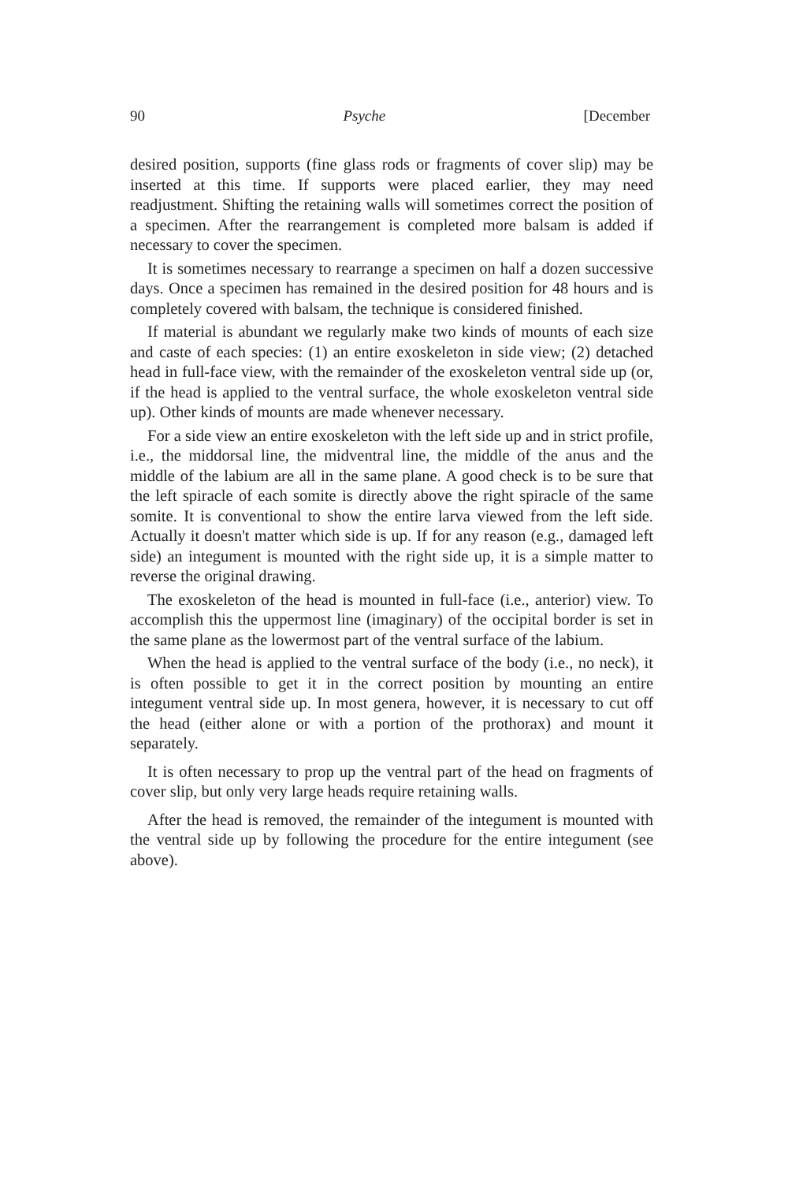90 Psyche [December
desired position, supports (fine glass rods or fragments of cover slip) may be inserted at this time. If supports were placed earlier, they may need readjustment. Shifting the retaining walls will sometimes correct the position of a specimen. After the rearrangement is completed more balsam is added if necessary to cover the specimen.
It is sometimes necessary to rearrange a specimen on half a dozen successive days. Once a specimen has remained in the desired position for 48 hours and is completely covered with balsam, the technique is considered finished.
If material is abundant we regularly make two kinds of mounts of each size and caste of each species: (1) an entire exoskeleton in side view; (2) detached head in full-face view, with the remainder of the exoskeleton ventral side up (or, if the head is applied to the ventral surface, the whole exoskeleton ventral side up). Other kinds of mounts are made whenever necessary.
For a side view an entire exoskeleton with the left side up and in strict profile, i.e., the middorsal line, the midventral line, the middle of the anus and the middle of the labium are all in the same plane. A good check is to be sure that the left spiracle of each somite is directly above the right spiracle of the same somite. It is conventional to show the entire larva viewed from the left side. Actually it doesn't matter which side is up. If for any reason (e.g., damaged left side) an integument is mounted with the right side up, it is a simple matter to reverse the original drawing.
The exoskeleton of the head is mounted in full-face (i.e., anterior) view. To accomplish this the uppermost line (imaginary) of the occipital border is set in the same plane as the lowermost part of the ventral surface of the labium.
When the head is applied to the ventral surface of the body (i.e., no neck), it is often possible to get it in the correct position by mounting an entire integument ventral side up. In most genera, however, it is necessary to cut off the head (either alone or with a portion of the prothorax) and mount it separately.
It is often necessary to prop up the ventral part of the head on fragments of cover slip, but only very large heads require retaining walls.
After the head is removed, the remainder of the integument is mounted with the ventral side up by following the procedure for the entire integument (see above).